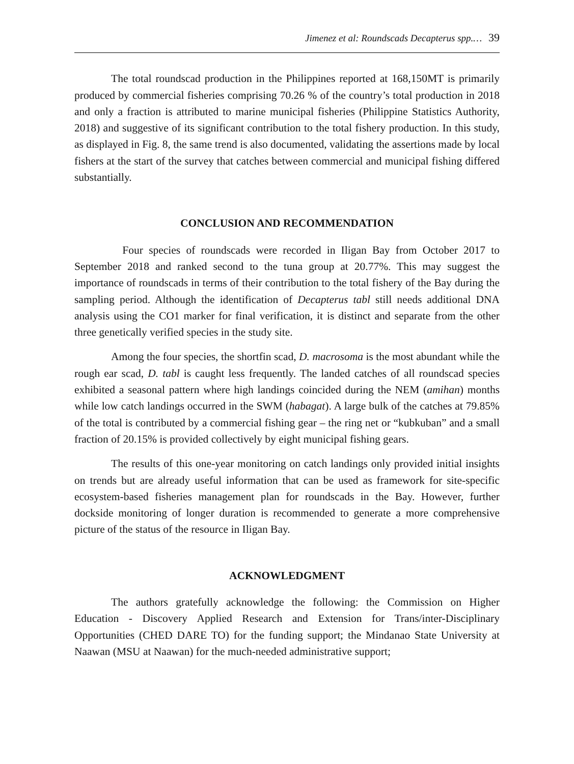Jimenez et al: Roundscads Decapterus spp.… 39
The total roundscad production in the Philippines reported at 168,150MT is primarily produced by commercial fisheries comprising 70.26 % of the country’s total production in 2018 and only a fraction is attributed to marine municipal fisheries (Philippine Statistics Authority, 2018) and suggestive of its significant contribution to the total fishery production. In this study, as displayed in Fig. 8, the same trend is also documented, validating the assertions made by local fishers at the start of the survey that catches between commercial and municipal fishing differed substantially.
CONCLUSION AND RECOMMENDATION
Four species of roundscads were recorded in Iligan Bay from October 2017 to September 2018 and ranked second to the tuna group at 20.77%. This may suggest the importance of roundscads in terms of their contribution to the total fishery of the Bay during the sampling period. Although the identification of Decapterus tabl still needs additional DNA analysis using the CO1 marker for final verification, it is distinct and separate from the other three genetically verified species in the study site.
Among the four species, the shortfin scad, D. macrosoma is the most abundant while the rough ear scad, D. tabl is caught less frequently. The landed catches of all roundscad species exhibited a seasonal pattern where high landings coincided during the NEM (amihan) months while low catch landings occurred in the SWM (habagat). A large bulk of the catches at 79.85% of the total is contributed by a commercial fishing gear – the ring net or “kubkuban” and a small fraction of 20.15% is provided collectively by eight municipal fishing gears.
The results of this one-year monitoring on catch landings only provided initial insights on trends but are already useful information that can be used as framework for site-specific ecosystem-based fisheries management plan for roundscads in the Bay. However, further dockside monitoring of longer duration is recommended to generate a more comprehensive picture of the status of the resource in Iligan Bay.
ACKNOWLEDGMENT
The authors gratefully acknowledge the following: the Commission on Higher Education - Discovery Applied Research and Extension for Trans/inter-Disciplinary Opportunities (CHED DARE TO) for the funding support; the Mindanao State University at Naawan (MSU at Naawan) for the much-needed administrative support;